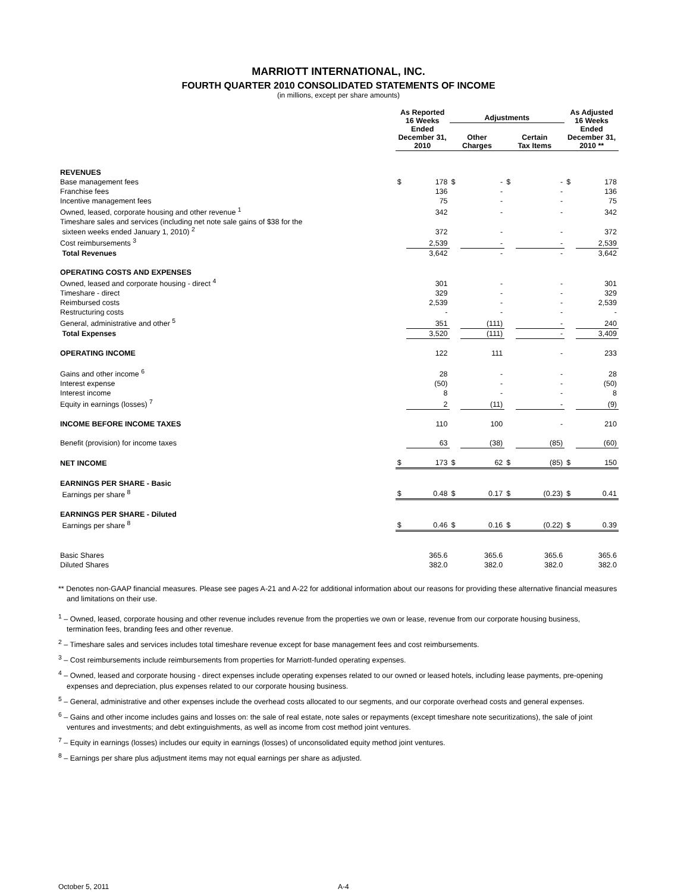MARRIOTT INTERNATIONAL, INC.
FOURTH QUARTER 2010 CONSOLIDATED STATEMENTS OF INCOME
(in millions, except per share amounts)
| | As Reported 16 Weeks Ended December 31, 2010 | | Adjustments | | | | As Adjusted 16 Weeks Ended December 31, 2010 ** | |
| --- | --- | --- | --- | --- | --- | --- | --- | --- |
| | | | Other Charges | | Certain Tax Items | | | |
| REVENUES | | | | | | | | |
| Base management fees | $ | 178 | $ | - | $ | - | $ | 178 |
| Franchise fees | | 136 | | - | | - | | 136 |
| Incentive management fees | | 75 | | - | | - | | 75 |
| Owned, leased, corporate housing and other revenue <sup>1</sup> | | 342 | | - | | - | | 342 |
| Timeshare sales and services (including net note sale gains of $38 for the sixteen weeks ended January 1, 2010) <sup>2</sup> | | 372 | | - | | - | | 372 |
| Cost reimbursements <sup>3</sup> | | 2,539 | | - | | - | | 2,539 |
| Total Revenues | | 3,642 | | - | | - | | 3,642 |
| OPERATING COSTS AND EXPENSES | | | | | | | | |
| Owned, leased and corporate housing - direct <sup>4</sup> | | 301 | | - | | - | | 301 |
| Timeshare - direct | | 329 | | - | | - | | 329 |
| Reimbursed costs | | 2,539 | | - | | - | | 2,539 |
| Restructuring costs | | - | | - | | - | | - |
| General, administrative and other <sup>5</sup> | | 351 | | (111) | | - | | 240 |
| Total Expenses | | 3,520 | | (111) | | - | | 3,409 |
| OPERATING INCOME | | 122 | | 111 | | - | | 233 |
| Gains and other income <sup>6</sup> | | 28 | | - | | - | | 28 |
| Interest expense | | (50) | | - | | - | | (50) |
| Interest income | | 8 | | - | | - | | 8 |
| Equity in earnings (losses) <sup>7</sup> | | 2 | | (11) | | - | | (9) |
| INCOME BEFORE INCOME TAXES | | 110 | | 100 | | - | | 210 |
| Benefit (provision) for income taxes | | 63 | | (38) | | (85) | | (60) |
| NET INCOME | $ | 173 | $ | 62 | $ | (85) | $ | 150 |
| EARNINGS PER SHARE - Basic | | | | | | | | |
| Earnings per share <sup>8</sup> | $ | 0.48 | $ | 0.17 | $ | (0.23) | $ | 0.41 |
| EARNINGS PER SHARE - Diluted | | | | | | | | |
| Earnings per share <sup>8</sup> | $ | 0.46 | $ | 0.16 | $ | (0.22) | $ | 0.39 |
| Basic Shares | | 365.6 | | 365.6 | | 365.6 | | 365.6 |
| Diluted Shares | | 382.0 | | 382.0 | | 382.0 | | 382.0 |
** Denotes non-GAAP financial measures. Please see pages A-21 and A-22 for additional information about our reasons for providing these alternative financial measures and limitations on their use.
<sup>1</sup> – Owned, leased, corporate housing and other revenue includes revenue from the properties we own or lease, revenue from our corporate housing business, termination fees, branding fees and other revenue.
<sup>2</sup> – Timeshare sales and services includes total timeshare revenue except for base management fees and cost reimbursements.
<sup>3</sup> – Cost reimbursements include reimbursements from properties for Marriott-funded operating expenses.
<sup>4</sup> – Owned, leased and corporate housing - direct expenses include operating expenses related to our owned or leased hotels, including lease payments, pre-opening expenses and depreciation, plus expenses related to our corporate housing business.
<sup>5</sup> – General, administrative and other expenses include the overhead costs allocated to our segments, and our corporate overhead costs and general expenses.
<sup>6</sup> – Gains and other income includes gains and losses on: the sale of real estate, note sales or repayments (except timeshare note securitizations), the sale of joint ventures and investments; and debt extinguishments, as well as income from cost method joint ventures.
<sup>7</sup> – Equity in earnings (losses) includes our equity in earnings (losses) of unconsolidated equity method joint ventures.
<sup>8</sup> – Earnings per share plus adjustment items may not equal earnings per share as adjusted.
October 5, 2011 A-4